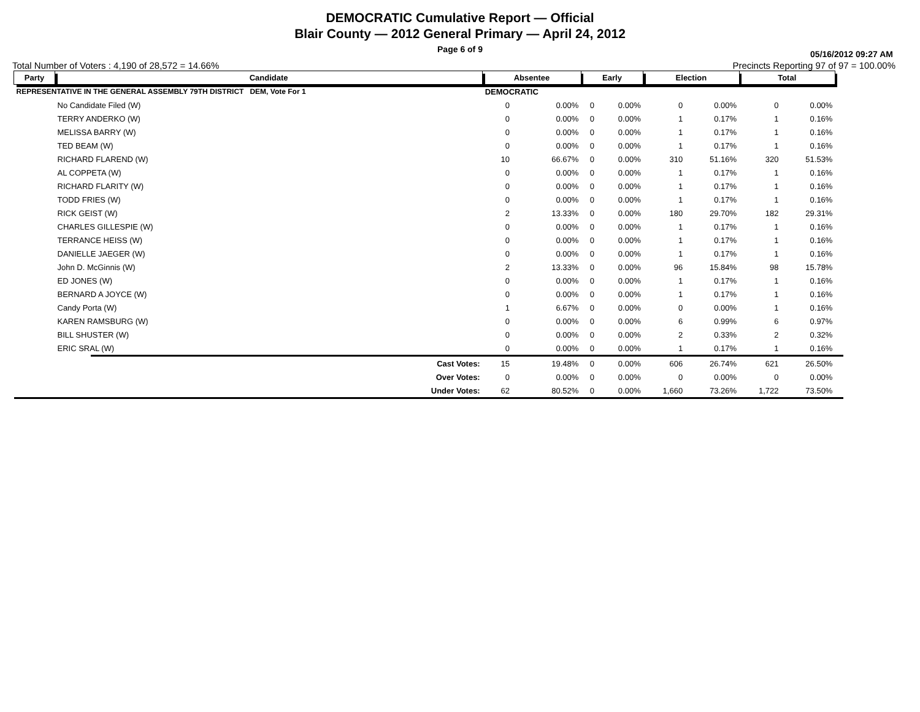DEMOCRATIC Cumulative Report — Official
Blair County — 2012 General Primary — April 24, 2012
Page 6 of 9
05/16/2012 09:27 AM
Total Number of Voters : 4,190 of 28,572 = 14.66% Precincts Reporting 97 of 97 = 100.00%
| Party | Candidate | | Absentee | | Early | | Election | | Total | | |
| --- | --- | --- | --- | --- | --- | --- | --- | --- | --- | --- | --- |
| REPRESENTATIVE IN THE GENERAL ASSEMBLY 79TH DISTRICT DEM, Vote For 1 | | | DEMOCRATIC | | | | | | | | |
| | No Candidate Filed (W) | | 0 | 0.00% | 0 | 0.00% | 0 | 0.00% | 0 | 0.00% | |
| | TERRY ANDERKO (W) | | 0 | 0.00% | 0 | 0.00% | 1 | 0.17% | 1 | 0.16% | |
| | MELISSA BARRY (W) | | 0 | 0.00% | 0 | 0.00% | 1 | 0.17% | 1 | 0.16% | |
| | TED BEAM (W) | | 0 | 0.00% | 0 | 0.00% | 1 | 0.17% | 1 | 0.16% | |
| | RICHARD FLAREND (W) | | 10 | 66.67% | 0 | 0.00% | 310 | 51.16% | 320 | 51.53% | |
| | AL COPPETA (W) | | 0 | 0.00% | 0 | 0.00% | 1 | 0.17% | 1 | 0.16% | |
| | RICHARD FLARITY (W) | | 0 | 0.00% | 0 | 0.00% | 1 | 0.17% | 1 | 0.16% | |
| | TODD FRIES (W) | | 0 | 0.00% | 0 | 0.00% | 1 | 0.17% | 1 | 0.16% | |
| | RICK GEIST (W) | | 2 | 13.33% | 0 | 0.00% | 180 | 29.70% | 182 | 29.31% | |
| | CHARLES GILLESPIE (W) | | 0 | 0.00% | 0 | 0.00% | 1 | 0.17% | 1 | 0.16% | |
| | TERRANCE HEISS (W) | | 0 | 0.00% | 0 | 0.00% | 1 | 0.17% | 1 | 0.16% | |
| | DANIELLE JAEGER (W) | | 0 | 0.00% | 0 | 0.00% | 1 | 0.17% | 1 | 0.16% | |
| | John D. McGinnis (W) | | 2 | 13.33% | 0 | 0.00% | 96 | 15.84% | 98 | 15.78% | |
| | ED JONES (W) | | 0 | 0.00% | 0 | 0.00% | 1 | 0.17% | 1 | 0.16% | |
| | BERNARD A JOYCE (W) | | 0 | 0.00% | 0 | 0.00% | 1 | 0.17% | 1 | 0.16% | |
| | Candy Porta (W) | | 1 | 6.67% | 0 | 0.00% | 0 | 0.00% | 1 | 0.16% | |
| | KAREN RAMSBURG (W) | | 0 | 0.00% | 0 | 0.00% | 6 | 0.99% | 6 | 0.97% | |
| | BILL SHUSTER (W) | | 0 | 0.00% | 0 | 0.00% | 2 | 0.33% | 2 | 0.32% | |
| | ERIC SRAL (W) | | 0 | 0.00% | 0 | 0.00% | 1 | 0.17% | 1 | 0.16% | |
| | | Cast Votes: | 15 | 19.48% | 0 | 0.00% | 606 | 26.74% | 621 | 26.50% | |
| | | Over Votes: | 0 | 0.00% | 0 | 0.00% | 0 | 0.00% | 0 | 0.00% | |
| | | Under Votes: | 62 | 80.52% | 0 | 0.00% | 1,660 | 73.26% | 1,722 | 73.50% | |